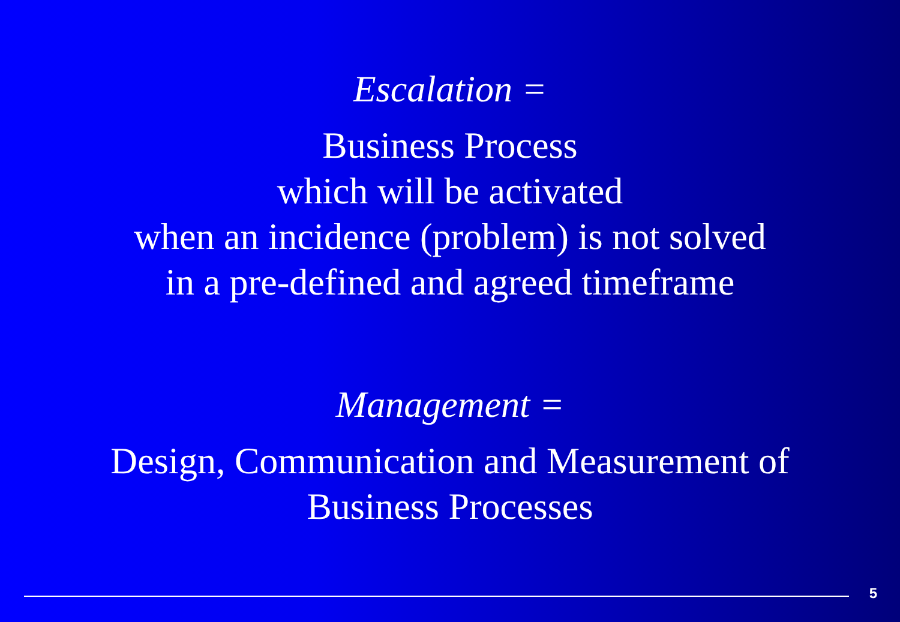Escalation =
Business Process
which will be activated
when an incidence (problem) is not solved
in a pre-defined and agreed timeframe
Management =
Design, Communication and Measurement of
Business Processes
5